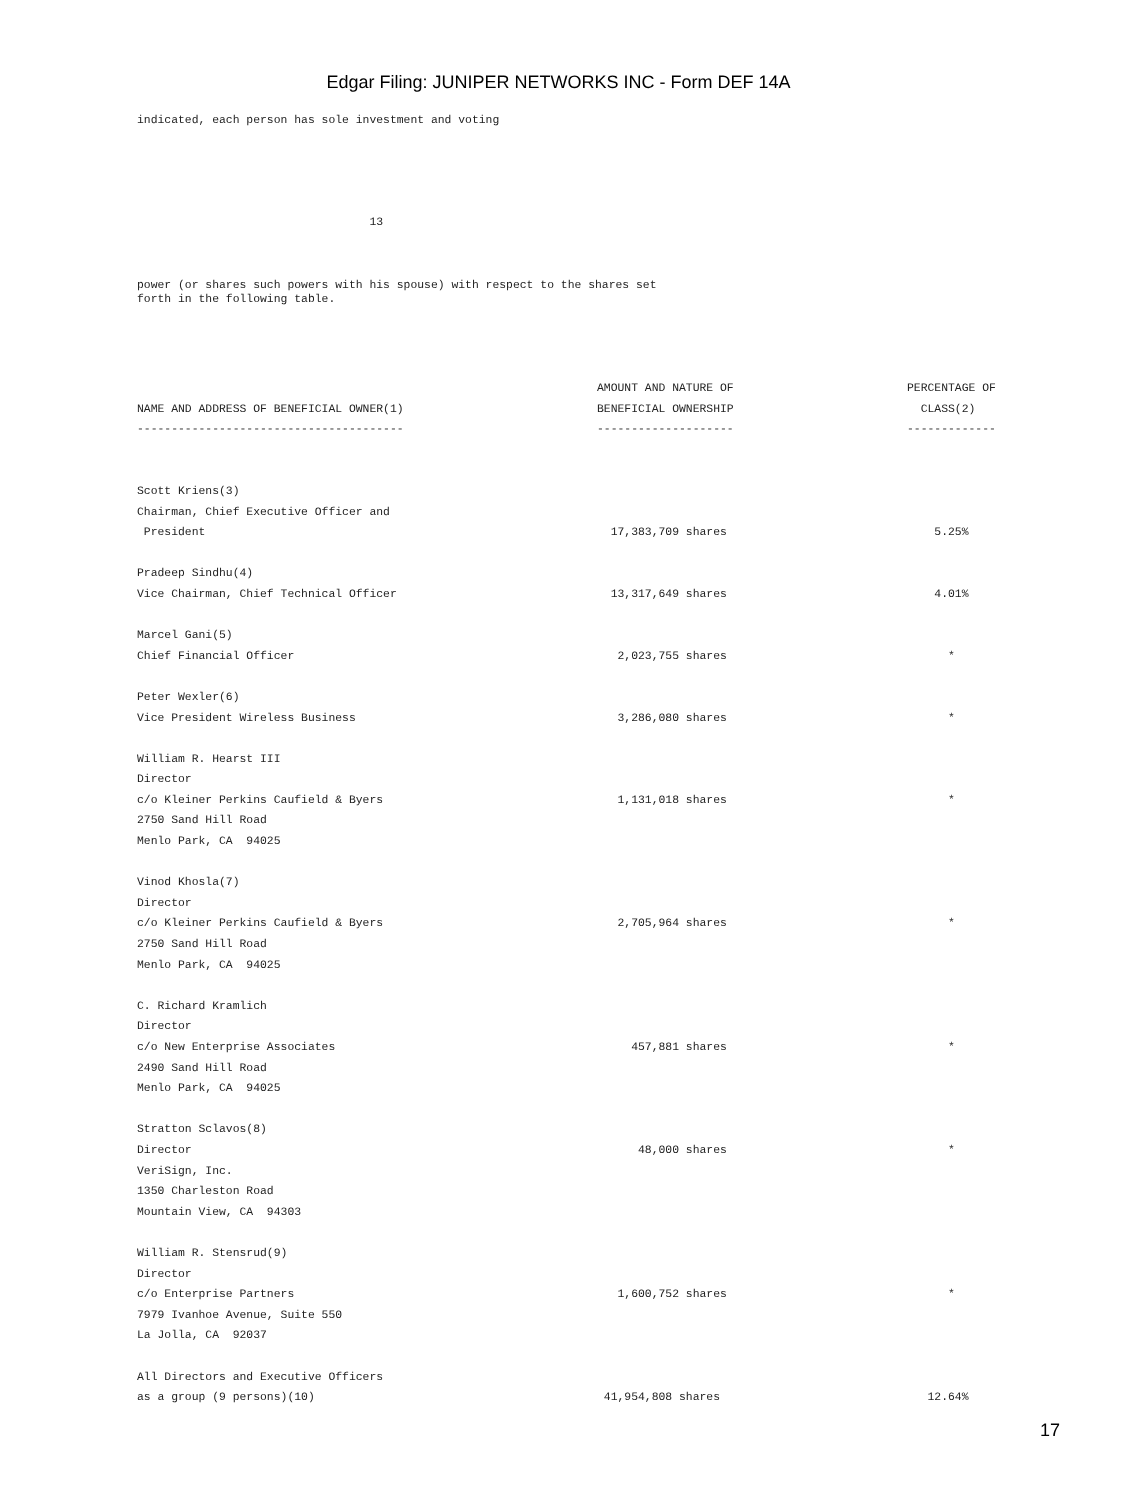Edgar Filing: JUNIPER NETWORKS INC - Form DEF 14A
indicated, each person has sole investment and voting
                                  13
power (or shares such powers with his spouse) with respect to the shares set
forth in the following table.
| NAME AND ADDRESS OF BENEFICIAL OWNER(1) --------------------------------------- | AMOUNT AND NATURE OF BENEFICIAL OWNERSHIP -------------------- | PERCENTAGE OF CLASS(2) ------------- |
| --- | --- | --- |
| Scott Kriens(3) Chairman, Chief Executive Officer and President | 17,383,709 shares | 5.25% |
| Pradeep Sindhu(4) Vice Chairman, Chief Technical Officer | 13,317,649 shares | 4.01% |
| Marcel Gani(5) Chief Financial Officer | 2,023,755 shares | * |
| Peter Wexler(6) Vice President Wireless Business | 3,286,080 shares | * |
| William R. Hearst III Director c/o Kleiner Perkins Caufield & Byers 2750 Sand Hill Road Menlo Park, CA 94025 | 1,131,018 shares | * |
| Vinod Khosla(7) Director c/o Kleiner Perkins Caufield & Byers 2750 Sand Hill Road Menlo Park, CA 94025 | 2,705,964 shares | * |
| C. Richard Kramlich Director c/o New Enterprise Associates 2490 Sand Hill Road Menlo Park, CA 94025 | 457,881 shares | * |
| Stratton Sclavos(8) Director VeriSign, Inc. 1350 Charleston Road Mountain View, CA 94303 | 48,000 shares | * |
| William R. Stensrud(9) Director c/o Enterprise Partners 7979 Ivanhoe Avenue, Suite 550 La Jolla, CA 92037 | 1,600,752 shares | * |
| All Directors and Executive Officers as a group (9 persons)(10) | 41,954,808 shares | 12.64% |
17